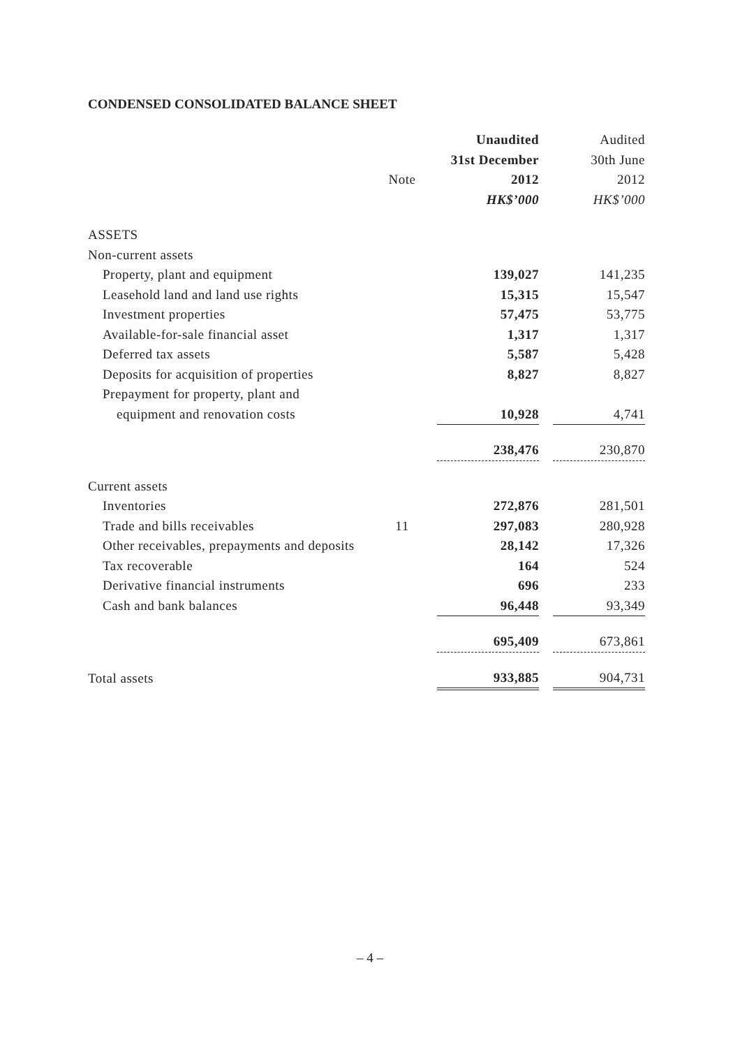CONDENSED CONSOLIDATED BALANCE SHEET
| | | Unaudited | | Audited |
| --- | --- | --- | --- | --- |
| | | 31st December | | 30th June |
| | Note | 2012 | | 2012 |
| | | HK$’000 | | HK$’000 |
| ASSETS | | | | |
| Non-current assets | | | | |
| Property, plant and equipment | | 139,027 | | 141,235 |
| Leasehold land and land use rights | | 15,315 | | 15,547 |
| Investment properties | | 57,475 | | 53,775 |
| Available-for-sale financial asset | | 1,317 | | 1,317 |
| Deferred tax assets | | 5,587 | | 5,428 |
| Deposits for acquisition of properties | | 8,827 | | 8,827 |
| Prepayment for property, plant and | | | | |
| equipment and renovation costs | | 10,928 | | 4,741 |
| | | 238,476 | | 230,870 |
| Current assets | | | | |
| Inventories | | 272,876 | | 281,501 |
| Trade and bills receivables | 11 | 297,083 | | 280,928 |
| Other receivables, prepayments and deposits | | 28,142 | | 17,326 |
| Tax recoverable | | 164 | | 524 |
| Derivative financial instruments | | 696 | | 233 |
| Cash and bank balances | | 96,448 | | 93,349 |
| | | 695,409 | | 673,861 |
| Total assets | | 933,885 | | 904,731 |
– 4 –